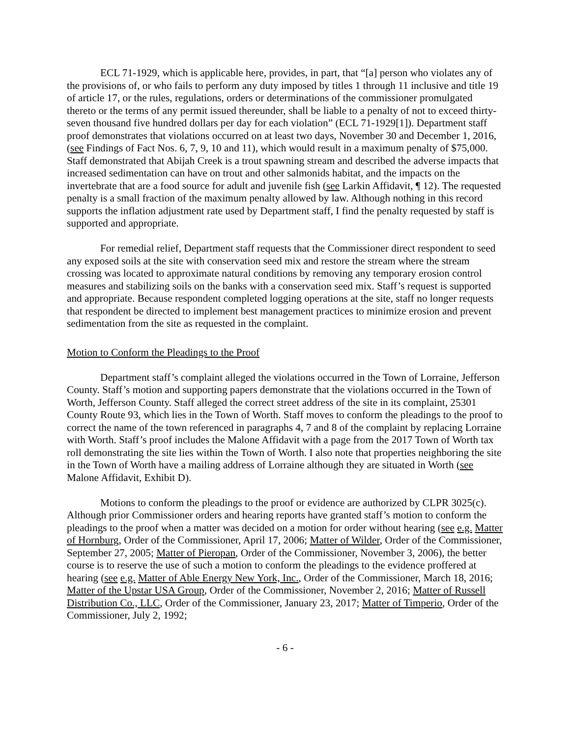ECL 71-1929, which is applicable here, provides, in part, that “[a] person who violates any of the provisions of, or who fails to perform any duty imposed by titles 1 through 11 inclusive and title 19 of article 17, or the rules, regulations, orders or determinations of the commissioner promulgated thereto or the terms of any permit issued thereunder, shall be liable to a penalty of not to exceed thirty-seven thousand five hundred dollars per day for each violation” (ECL 71-1929[1]). Department staff proof demonstrates that violations occurred on at least two days, November 30 and December 1, 2016, (see Findings of Fact Nos. 6, 7, 9, 10 and 11), which would result in a maximum penalty of $75,000. Staff demonstrated that Abijah Creek is a trout spawning stream and described the adverse impacts that increased sedimentation can have on trout and other salmonids habitat, and the impacts on the invertebrate that are a food source for adult and juvenile fish (see Larkin Affidavit, ¶ 12). The requested penalty is a small fraction of the maximum penalty allowed by law. Although nothing in this record supports the inflation adjustment rate used by Department staff, I find the penalty requested by staff is supported and appropriate.
For remedial relief, Department staff requests that the Commissioner direct respondent to seed any exposed soils at the site with conservation seed mix and restore the stream where the stream crossing was located to approximate natural conditions by removing any temporary erosion control measures and stabilizing soils on the banks with a conservation seed mix. Staff’s request is supported and appropriate. Because respondent completed logging operations at the site, staff no longer requests that respondent be directed to implement best management practices to minimize erosion and prevent sedimentation from the site as requested in the complaint.
Motion to Conform the Pleadings to the Proof
Department staff’s complaint alleged the violations occurred in the Town of Lorraine, Jefferson County. Staff’s motion and supporting papers demonstrate that the violations occurred in the Town of Worth, Jefferson County. Staff alleged the correct street address of the site in its complaint, 25301 County Route 93, which lies in the Town of Worth. Staff moves to conform the pleadings to the proof to correct the name of the town referenced in paragraphs 4, 7 and 8 of the complaint by replacing Lorraine with Worth. Staff’s proof includes the Malone Affidavit with a page from the 2017 Town of Worth tax roll demonstrating the site lies within the Town of Worth. I also note that properties neighboring the site in the Town of Worth have a mailing address of Lorraine although they are situated in Worth (see Malone Affidavit, Exhibit D).
Motions to conform the pleadings to the proof or evidence are authorized by CLPR 3025(c). Although prior Commissioner orders and hearing reports have granted staff’s motion to conform the pleadings to the proof when a matter was decided on a motion for order without hearing (see e.g. Matter of Hornburg, Order of the Commissioner, April 17, 2006; Matter of Wilder, Order of the Commissioner, September 27, 2005; Matter of Pieropan, Order of the Commissioner, November 3, 2006), the better course is to reserve the use of such a motion to conform the pleadings to the evidence proffered at hearing (see e.g. Matter of Able Energy New York, Inc., Order of the Commissioner, March 18, 2016; Matter of the Upstar USA Group, Order of the Commissioner, November 2, 2016; Matter of Russell Distribution Co., LLC, Order of the Commissioner, January 23, 2017; Matter of Timperio, Order of the Commissioner, July 2, 1992;
- 6 -